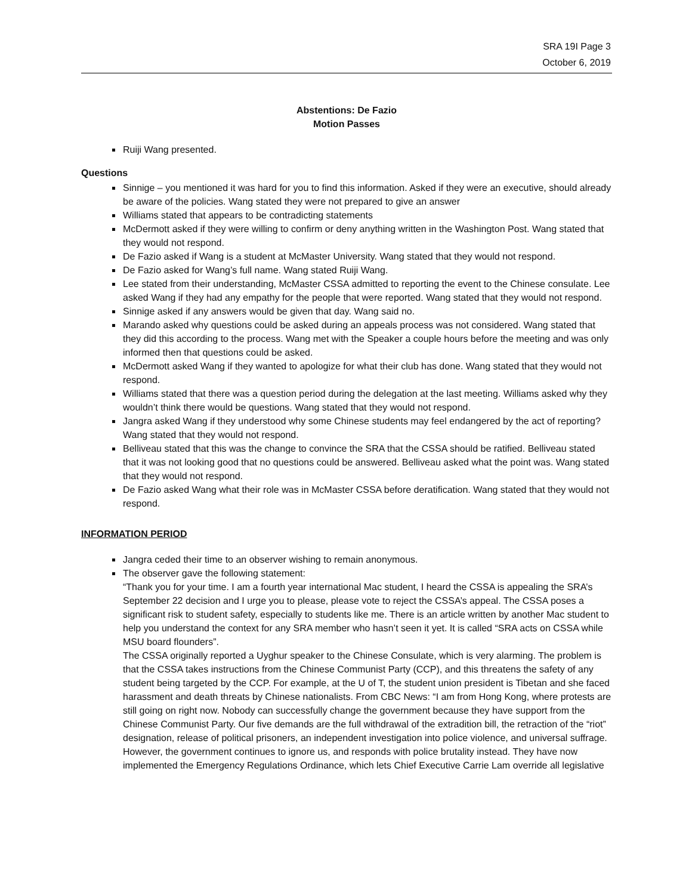SRA 19I Page 3
October 6, 2019
Abstentions: De Fazio
Motion Passes
Ruiji Wang presented.
Questions
Sinnige – you mentioned it was hard for you to find this information. Asked if they were an executive, should already be aware of the policies. Wang stated they were not prepared to give an answer
Williams stated that appears to be contradicting statements
McDermott asked if they were willing to confirm or deny anything written in the Washington Post. Wang stated that they would not respond.
De Fazio asked if Wang is a student at McMaster University. Wang stated that they would not respond.
De Fazio asked for Wang’s full name. Wang stated Ruiji Wang.
Lee stated from their understanding, McMaster CSSA admitted to reporting the event to the Chinese consulate. Lee asked Wang if they had any empathy for the people that were reported. Wang stated that they would not respond.
Sinnige asked if any answers would be given that day. Wang said no.
Marando asked why questions could be asked during an appeals process was not considered. Wang stated that they did this according to the process. Wang met with the Speaker a couple hours before the meeting and was only informed then that questions could be asked.
McDermott asked Wang if they wanted to apologize for what their club has done. Wang stated that they would not respond.
Williams stated that there was a question period during the delegation at the last meeting. Williams asked why they wouldn’t think there would be questions. Wang stated that they would not respond.
Jangra asked Wang if they understood why some Chinese students may feel endangered by the act of reporting? Wang stated that they would not respond.
Belliveau stated that this was the change to convince the SRA that the CSSA should be ratified. Belliveau stated that it was not looking good that no questions could be answered. Belliveau asked what the point was. Wang stated that they would not respond.
De Fazio asked Wang what their role was in McMaster CSSA before deratification. Wang stated that they would not respond.
INFORMATION PERIOD
Jangra ceded their time to an observer wishing to remain anonymous.
The observer gave the following statement:
“Thank you for your time. I am a fourth year international Mac student, I heard the CSSA is appealing the SRA’s September 22 decision and I urge you to please, please vote to reject the CSSA’s appeal. The CSSA poses a significant risk to student safety, especially to students like me. There is an article written by another Mac student to help you understand the context for any SRA member who hasn’t seen it yet. It is called “SRA acts on CSSA while MSU board flounders”.
The CSSA originally reported a Uyghur speaker to the Chinese Consulate, which is very alarming. The problem is that the CSSA takes instructions from the Chinese Communist Party (CCP), and this threatens the safety of any student being targeted by the CCP. For example, at the U of T, the student union president is Tibetan and she faced harassment and death threats by Chinese nationalists. From CBC News: “I am from Hong Kong, where protests are still going on right now. Nobody can successfully change the government because they have support from the Chinese Communist Party. Our five demands are the full withdrawal of the extradition bill, the retraction of the “riot” designation, release of political prisoners, an independent investigation into police violence, and universal suffrage. However, the government continues to ignore us, and responds with police brutality instead. They have now implemented the Emergency Regulations Ordinance, which lets Chief Executive Carrie Lam override all legislative